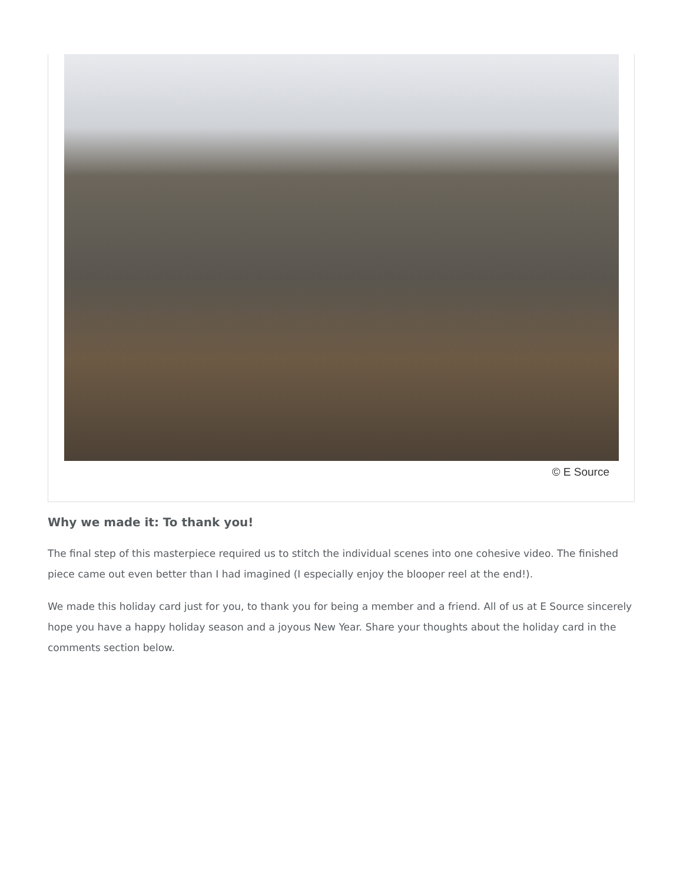© E Source
Why we made it: To thank you!
The final step of this masterpiece required us to stitch the individual scenes into one cohesive video. The finished piece came out even better than I had imagined (I especially enjoy the blooper reel at the end!).
We made this holiday card just for you, to thank you for being a member and a friend. All of us at E Source sincerely hope you have a happy holiday season and a joyous New Year. Share your thoughts about the holiday card in the comments section below.